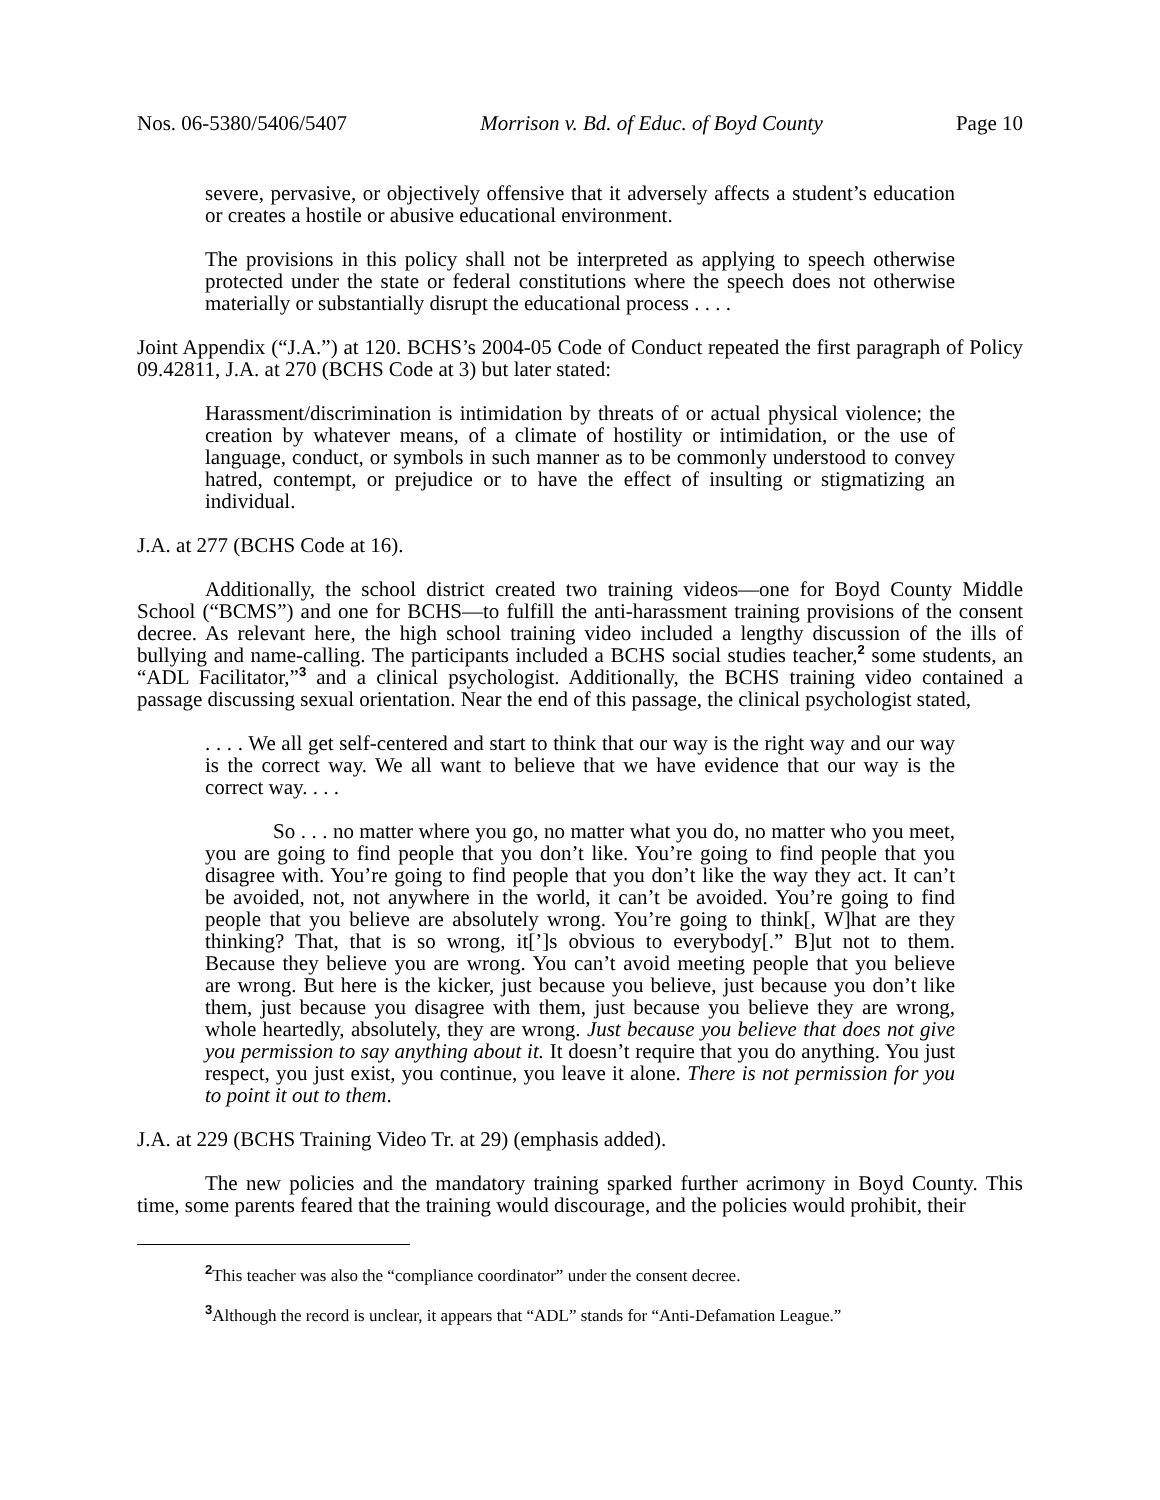Nos. 06-5380/5406/5407 Morrison v. Bd. of Educ. of Boyd County Page 10
severe, pervasive, or objectively offensive that it adversely affects a student’s education or creates a hostile or abusive educational environment.
The provisions in this policy shall not be interpreted as applying to speech otherwise protected under the state or federal constitutions where the speech does not otherwise materially or substantially disrupt the educational process . . . .
Joint Appendix (“J.A.”) at 120. BCHS’s 2004-05 Code of Conduct repeated the first paragraph of Policy 09.42811, J.A. at 270 (BCHS Code at 3) but later stated:
Harassment/discrimination is intimidation by threats of or actual physical violence; the creation by whatever means, of a climate of hostility or intimidation, or the use of language, conduct, or symbols in such manner as to be commonly understood to convey hatred, contempt, or prejudice or to have the effect of insulting or stigmatizing an individual.
J.A. at 277 (BCHS Code at 16).
Additionally, the school district created two training videos—one for Boyd County Middle School (“BCMS”) and one for BCHS—to fulfill the anti-harassment training provisions of the consent decree. As relevant here, the high school training video included a lengthy discussion of the ills of bullying and name-calling. The participants included a BCHS social studies teacher,<sup>2</sup> some students, an “ADL Facilitator,”<sup>3</sup> and a clinical psychologist. Additionally, the BCHS training video contained a passage discussing sexual orientation. Near the end of this passage, the clinical psychologist stated,
. . . . We all get self-centered and start to think that our way is the right way and our way is the correct way. We all want to believe that we have evidence that our way is the correct way. . . .
So . . . no matter where you go, no matter what you do, no matter who you meet, you are going to find people that you don’t like. You’re going to find people that you disagree with. You’re going to find people that you don’t like the way they act. It can’t be avoided, not, not anywhere in the world, it can’t be avoided. You’re going to find people that you believe are absolutely wrong. You’re going to think[, W]hat are they thinking? That, that is so wrong, it[’]s obvious to everybody[.” B]ut not to them. Because they believe you are wrong. You can’t avoid meeting people that you believe are wrong. But here is the kicker, just because you believe, just because you don’t like them, just because you disagree with them, just because you believe they are wrong, whole heartedly, absolutely, they are wrong. Just because you believe that does not give you permission to say anything about it. It doesn’t require that you do anything. You just respect, you just exist, you continue, you leave it alone. There is not permission for you to point it out to them.
J.A. at 229 (BCHS Training Video Tr. at 29) (emphasis added).
The new policies and the mandatory training sparked further acrimony in Boyd County. This time, some parents feared that the training would discourage, and the policies would prohibit, their
<sup>2</sup> This teacher was also the “compliance coordinator” under the consent decree.
<sup>3</sup> Although the record is unclear, it appears that “ADL” stands for “Anti-Defamation League.”